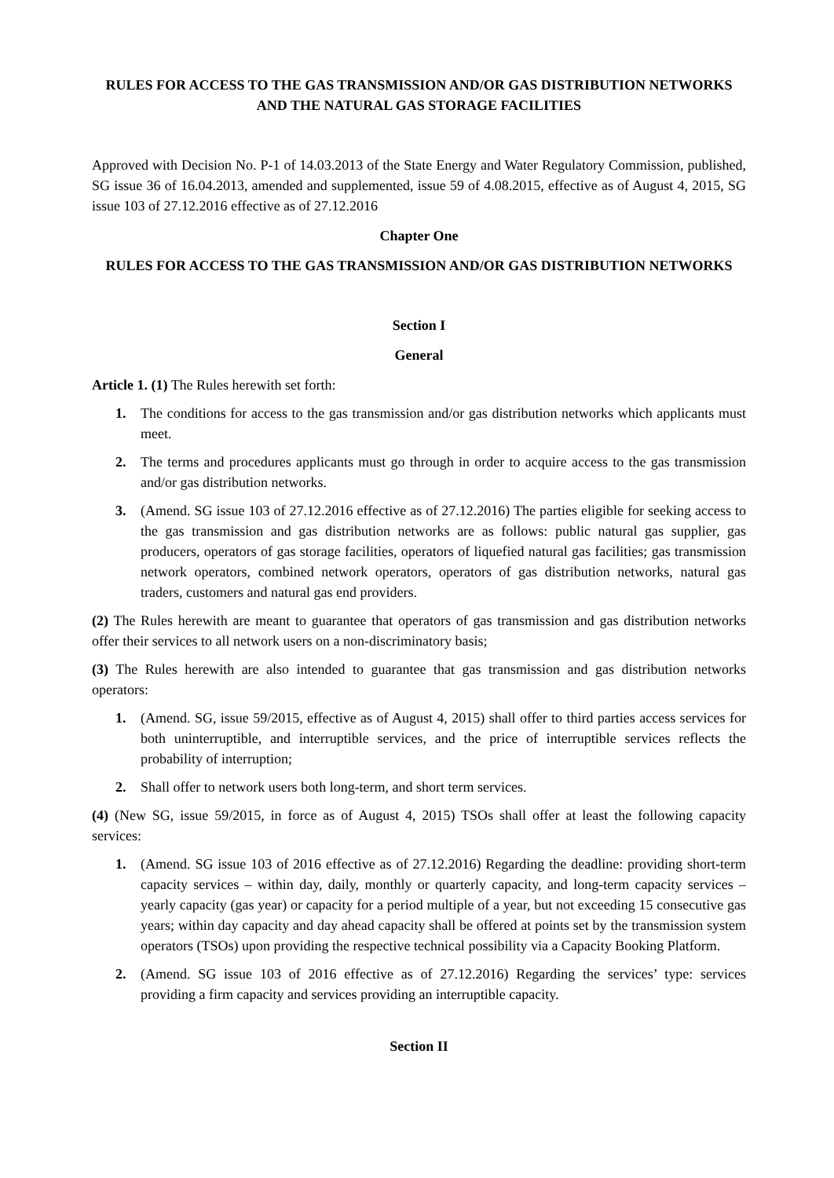RULES FOR ACCESS TO THE GAS TRANSMISSION AND/OR GAS DISTRIBUTION NETWORKS AND THE NATURAL GAS STORAGE FACILITIES
Approved with Decision No. P-1 of 14.03.2013 of the State Energy and Water Regulatory Commission, published, SG issue 36 of 16.04.2013, amended and supplemented, issue 59 of 4.08.2015, effective as of August 4, 2015, SG issue 103 of 27.12.2016 effective as of 27.12.2016
Chapter One
RULES FOR ACCESS TO THE GAS TRANSMISSION AND/OR GAS DISTRIBUTION NETWORKS
Section I
General
Article 1. (1) The Rules herewith set forth:
1. The conditions for access to the gas transmission and/or gas distribution networks which applicants must meet.
2. The terms and procedures applicants must go through in order to acquire access to the gas transmission and/or gas distribution networks.
3. (Amend. SG issue 103 of 27.12.2016 effective as of 27.12.2016) The parties eligible for seeking access to the gas transmission and gas distribution networks are as follows: public natural gas supplier, gas producers, operators of gas storage facilities, operators of liquefied natural gas facilities; gas transmission network operators, combined network operators, operators of gas distribution networks, natural gas traders, customers and natural gas end providers.
(2) The Rules herewith are meant to guarantee that operators of gas transmission and gas distribution networks offer their services to all network users on a non-discriminatory basis;
(3) The Rules herewith are also intended to guarantee that gas transmission and gas distribution networks operators:
1. (Amend. SG, issue 59/2015, effective as of August 4, 2015) shall offer to third parties access services for both uninterruptible, and interruptible services, and the price of interruptible services reflects the probability of interruption;
2. Shall offer to network users both long-term, and short term services.
(4) (New SG, issue 59/2015, in force as of August 4, 2015) TSOs shall offer at least the following capacity services:
1. (Amend. SG issue 103 of 2016 effective as of 27.12.2016) Regarding the deadline: providing short-term capacity services – within day, daily, monthly or quarterly capacity, and long-term capacity services – yearly capacity (gas year) or capacity for a period multiple of a year, but not exceeding 15 consecutive gas years; within day capacity and day ahead capacity shall be offered at points set by the transmission system operators (TSOs) upon providing the respective technical possibility via a Capacity Booking Platform.
2. (Amend. SG issue 103 of 2016 effective as of 27.12.2016) Regarding the services’ type: services providing a firm capacity and services providing an interruptible capacity.
Section II